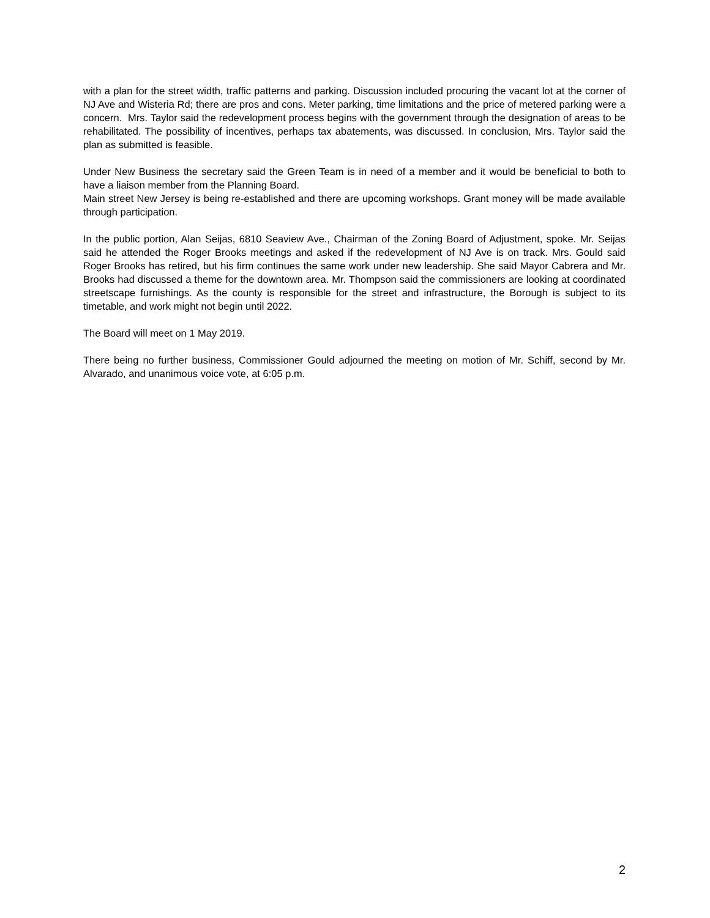with a plan for the street width, traffic patterns and parking. Discussion included procuring the vacant lot at the corner of NJ Ave and Wisteria Rd; there are pros and cons. Meter parking, time limitations and the price of metered parking were a concern. Mrs. Taylor said the redevelopment process begins with the government through the designation of areas to be rehabilitated. The possibility of incentives, perhaps tax abatements, was discussed. In conclusion, Mrs. Taylor said the plan as submitted is feasible.
Under New Business the secretary said the Green Team is in need of a member and it would be beneficial to both to have a liaison member from the Planning Board.
Main street New Jersey is being re-established and there are upcoming workshops. Grant money will be made available through participation.
In the public portion, Alan Seijas, 6810 Seaview Ave., Chairman of the Zoning Board of Adjustment, spoke. Mr. Seijas said he attended the Roger Brooks meetings and asked if the redevelopment of NJ Ave is on track. Mrs. Gould said Roger Brooks has retired, but his firm continues the same work under new leadership. She said Mayor Cabrera and Mr. Brooks had discussed a theme for the downtown area. Mr. Thompson said the commissioners are looking at coordinated streetscape furnishings. As the county is responsible for the street and infrastructure, the Borough is subject to its timetable, and work might not begin until 2022.
The Board will meet on 1 May 2019.
There being no further business, Commissioner Gould adjourned the meeting on motion of Mr. Schiff, second by Mr. Alvarado, and unanimous voice vote, at 6:05 p.m.
2